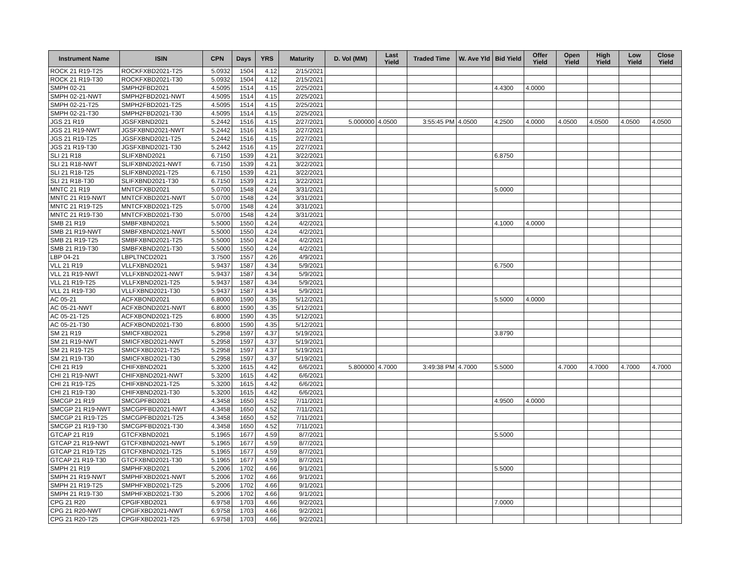| Instrument Name | ISIN | CPN | Days | YRS | Maturity | D. Vol (MM) | Last Yield | Traded Time | W. Ave Yld | Bid Yield | Offer Yield | Open Yield | High Yield | Low Yield | Close Yield |
| --- | --- | --- | --- | --- | --- | --- | --- | --- | --- | --- | --- | --- | --- | --- | --- |
| ROCK 21 R19-T25 | ROCKFXBD2021-T25 | 5.0932 | 1504 | 4.12 | 2/15/2021 | | | | | | | | | | |
| ROCK 21 R19-T30 | ROCKFXBD2021-T30 | 5.0932 | 1504 | 4.12 | 2/15/2021 | | | | | | | | | | |
| SMPH 02-21 | SMPH2FBD2021 | 4.5095 | 1514 | 4.15 | 2/25/2021 | | | | | 4.4300 | 4.0000 | | | | |
| SMPH 02-21-NWT | SMPH2FBD2021-NWT | 4.5095 | 1514 | 4.15 | 2/25/2021 | | | | | | | | | | |
| SMPH 02-21-T25 | SMPH2FBD2021-T25 | 4.5095 | 1514 | 4.15 | 2/25/2021 | | | | | | | | | | |
| SMPH 02-21-T30 | SMPH2FBD2021-T30 | 4.5095 | 1514 | 4.15 | 2/25/2021 | | | | | | | | | | |
| JGS 21 R19 | JGSFXBND2021 | 5.2442 | 1516 | 4.15 | 2/27/2021 | 5.000000 | 4.0500 | 3:55:45 PM | 4.0500 | 4.2500 | 4.0000 | 4.0500 | 4.0500 | 4.0500 | 4.0500 |
| JGS 21 R19-NWT | JGSFXBND2021-NWT | 5.2442 | 1516 | 4.15 | 2/27/2021 | | | | | | | | | | |
| JGS 21 R19-T25 | JGSFXBND2021-T25 | 5.2442 | 1516 | 4.15 | 2/27/2021 | | | | | | | | | | |
| JGS 21 R19-T30 | JGSFXBND2021-T30 | 5.2442 | 1516 | 4.15 | 2/27/2021 | | | | | | | | | | |
| SLI 21 R18 | SLIFXBND2021 | 6.7150 | 1539 | 4.21 | 3/22/2021 | | | | | 6.8750 | | | | | |
| SLI 21 R18-NWT | SLIFXBND2021-NWT | 6.7150 | 1539 | 4.21 | 3/22/2021 | | | | | | | | | | |
| SLI 21 R18-T25 | SLIFXBND2021-T25 | 6.7150 | 1539 | 4.21 | 3/22/2021 | | | | | | | | | | |
| SLI 21 R18-T30 | SLIFXBND2021-T30 | 6.7150 | 1539 | 4.21 | 3/22/2021 | | | | | | | | | | |
| MNTC 21 R19 | MNTCFXBD2021 | 5.0700 | 1548 | 4.24 | 3/31/2021 | | | | | 5.0000 | | | | | |
| MNTC 21 R19-NWT | MNTCFXBD2021-NWT | 5.0700 | 1548 | 4.24 | 3/31/2021 | | | | | | | | | | |
| MNTC 21 R19-T25 | MNTCFXBD2021-T25 | 5.0700 | 1548 | 4.24 | 3/31/2021 | | | | | | | | | | |
| MNTC 21 R19-T30 | MNTCFXBD2021-T30 | 5.0700 | 1548 | 4.24 | 3/31/2021 | | | | | | | | | | |
| SMB 21 R19 | SMBFXBND2021 | 5.5000 | 1550 | 4.24 | 4/2/2021 | | | | | 4.1000 | 4.0000 | | | | |
| SMB 21 R19-NWT | SMBFXBND2021-NWT | 5.5000 | 1550 | 4.24 | 4/2/2021 | | | | | | | | | | |
| SMB 21 R19-T25 | SMBFXBND2021-T25 | 5.5000 | 1550 | 4.24 | 4/2/2021 | | | | | | | | | | |
| SMB 21 R19-T30 | SMBFXBND2021-T30 | 5.5000 | 1550 | 4.24 | 4/2/2021 | | | | | | | | | | |
| LBP 04-21 | LBPLTNCD2021 | 3.7500 | 1557 | 4.26 | 4/9/2021 | | | | | | | | | | |
| VLL 21 R19 | VLLFXBND2021 | 5.9437 | 1587 | 4.34 | 5/9/2021 | | | | | 6.7500 | | | | | |
| VLL 21 R19-NWT | VLLFXBND2021-NWT | 5.9437 | 1587 | 4.34 | 5/9/2021 | | | | | | | | | | |
| VLL 21 R19-T25 | VLLFXBND2021-T25 | 5.9437 | 1587 | 4.34 | 5/9/2021 | | | | | | | | | | |
| VLL 21 R19-T30 | VLLFXBND2021-T30 | 5.9437 | 1587 | 4.34 | 5/9/2021 | | | | | | | | | | |
| AC 05-21 | ACFXBOND2021 | 6.8000 | 1590 | 4.35 | 5/12/2021 | | | | | 5.5000 | 4.0000 | | | | |
| AC 05-21-NWT | ACFXBOND2021-NWT | 6.8000 | 1590 | 4.35 | 5/12/2021 | | | | | | | | | | |
| AC 05-21-T25 | ACFXBOND2021-T25 | 6.8000 | 1590 | 4.35 | 5/12/2021 | | | | | | | | | | |
| AC 05-21-T30 | ACFXBOND2021-T30 | 6.8000 | 1590 | 4.35 | 5/12/2021 | | | | | | | | | | |
| SM 21 R19 | SMICFXBD2021 | 5.2958 | 1597 | 4.37 | 5/19/2021 | | | | | 3.8790 | | | | | |
| SM 21 R19-NWT | SMICFXBD2021-NWT | 5.2958 | 1597 | 4.37 | 5/19/2021 | | | | | | | | | | |
| SM 21 R19-T25 | SMICFXBD2021-T25 | 5.2958 | 1597 | 4.37 | 5/19/2021 | | | | | | | | | | |
| SM 21 R19-T30 | SMICFXBD2021-T30 | 5.2958 | 1597 | 4.37 | 5/19/2021 | | | | | | | | | | |
| CHI 21 R19 | CHIFXBND2021 | 5.3200 | 1615 | 4.42 | 6/6/2021 | 5.800000 | 4.7000 | 3:49:38 PM | 4.7000 | 5.5000 | | 4.7000 | 4.7000 | 4.7000 | 4.7000 |
| CHI 21 R19-NWT | CHIFXBND2021-NWT | 5.3200 | 1615 | 4.42 | 6/6/2021 | | | | | | | | | | |
| CHI 21 R19-T25 | CHIFXBND2021-T25 | 5.3200 | 1615 | 4.42 | 6/6/2021 | | | | | | | | | | |
| CHI 21 R19-T30 | CHIFXBND2021-T30 | 5.3200 | 1615 | 4.42 | 6/6/2021 | | | | | | | | | | |
| SMCGP 21 R19 | SMCGPFBD2021 | 4.3458 | 1650 | 4.52 | 7/11/2021 | | | | | 4.9500 | 4.0000 | | | | |
| SMCGP 21 R19-NWT | SMCGPFBD2021-NWT | 4.3458 | 1650 | 4.52 | 7/11/2021 | | | | | | | | | | |
| SMCGP 21 R19-T25 | SMCGPFBD2021-T25 | 4.3458 | 1650 | 4.52 | 7/11/2021 | | | | | | | | | | |
| SMCGP 21 R19-T30 | SMCGPFBD2021-T30 | 4.3458 | 1650 | 4.52 | 7/11/2021 | | | | | | | | | | |
| GTCAP 21 R19 | GTCFXBND2021 | 5.1965 | 1677 | 4.59 | 8/7/2021 | | | | | 5.5000 | | | | | |
| GTCAP 21 R19-NWT | GTCFXBND2021-NWT | 5.1965 | 1677 | 4.59 | 8/7/2021 | | | | | | | | | | |
| GTCAP 21 R19-T25 | GTCFXBND2021-T25 | 5.1965 | 1677 | 4.59 | 8/7/2021 | | | | | | | | | | |
| GTCAP 21 R19-T30 | GTCFXBND2021-T30 | 5.1965 | 1677 | 4.59 | 8/7/2021 | | | | | | | | | | |
| SMPH 21 R19 | SMPHFXBD2021 | 5.2006 | 1702 | 4.66 | 9/1/2021 | | | | | 5.5000 | | | | | |
| SMPH 21 R19-NWT | SMPHFXBD2021-NWT | 5.2006 | 1702 | 4.66 | 9/1/2021 | | | | | | | | | | |
| SMPH 21 R19-T25 | SMPHFXBD2021-T25 | 5.2006 | 1702 | 4.66 | 9/1/2021 | | | | | | | | | | |
| SMPH 21 R19-T30 | SMPHFXBD2021-T30 | 5.2006 | 1702 | 4.66 | 9/1/2021 | | | | | | | | | | |
| CPG 21 R20 | CPGIFXBD2021 | 6.9758 | 1703 | 4.66 | 9/2/2021 | | | | | 7.0000 | | | | | |
| CPG 21 R20-NWT | CPGIFXBD2021-NWT | 6.9758 | 1703 | 4.66 | 9/2/2021 | | | | | | | | | | |
| CPG 21 R20-T25 | CPGIFXBD2021-T25 | 6.9758 | 1703 | 4.66 | 9/2/2021 | | | | | | | | | | |